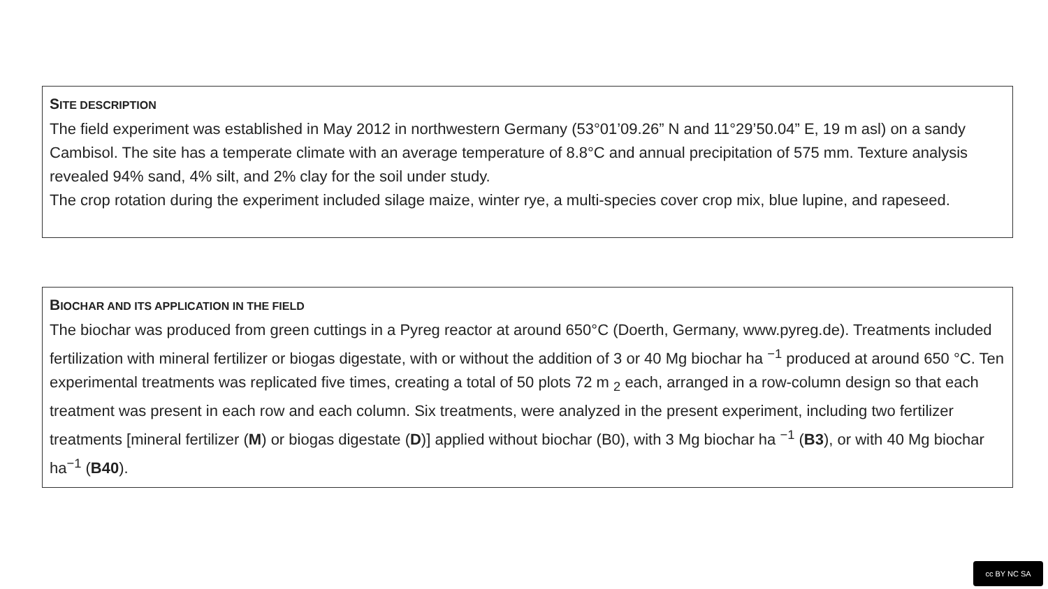SITE DESCRIPTION
The field experiment was established in May 2012 in northwestern Germany (53°01’09.26” N and 11°29’50.04” E, 19 m asl) on a sandy Cambisol. The site has a temperate climate with an average temperature of 8.8°C and annual precipitation of 575 mm. Texture analysis revealed 94% sand, 4% silt, and 2% clay for the soil under study.
The crop rotation during the experiment included silage maize, winter rye, a multi-species cover crop mix, blue lupine, and rapeseed.
BIOCHAR AND ITS APPLICATION IN THE FIELD
The biochar was produced from green cuttings in a Pyreg reactor at around 650°C (Doerth, Germany, www.pyreg.de). Treatments included fertilization with mineral fertilizer or biogas digestate, with or without the addition of 3 or 40 Mg biochar ha <sup>−1</sup> produced at around 650 °C. Ten experimental treatments was replicated five times, creating a total of 50 plots 72 m <sub>2</sub> each, arranged in a row-column design so that each treatment was present in each row and each column. Six treatments, were analyzed in the present experiment, including two fertilizer treatments [mineral fertilizer (M) or biogas digestate (D)] applied without biochar (B0), with 3 Mg biochar ha <sup>−1</sup> (B3), or with 40 Mg biochar ha<sup>−1</sup> (B40).
cc BY NC SA